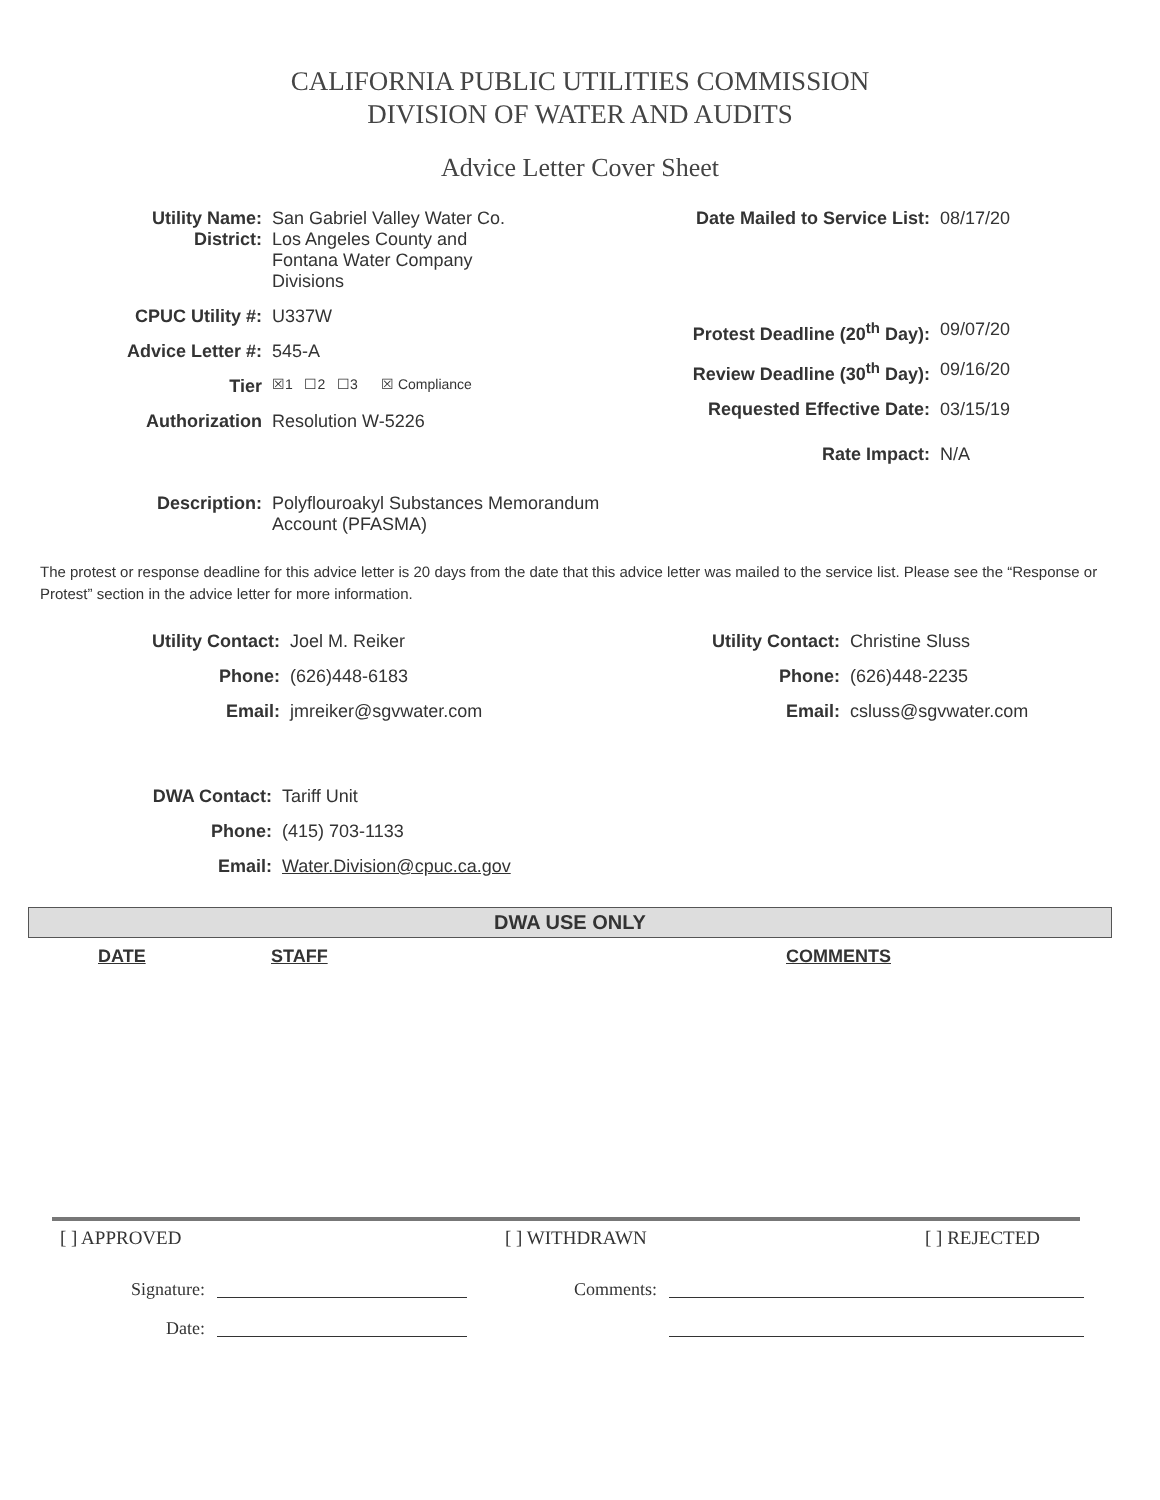CALIFORNIA PUBLIC UTILITIES COMMISSION
DIVISION OF WATER AND AUDITS
Advice Letter Cover Sheet
Utility Name:
District:
San Gabriel Valley Water Co.
Los Angeles County and
Fontana Water Company
Divisions
CPUC Utility #:
U337W
Advice Letter #:
545-A
Tier
☒1 ☐2 ☐3 ☒ Compliance
Authorization Resolution W-5226
Date Mailed to Service List:
08/17/20
Protest Deadline (20<sup>th</sup> Day):
09/07/20
Review Deadline (30<sup>th</sup> Day):
09/16/20
Requested Effective Date:
03/15/19
Rate Impact: N/A
Description: Polyflouroakyl Substances Memorandum
Account (PFASMA)
The protest or response deadline for this advice letter is 20 days from the date that this advice letter was mailed to the service list. Please see the “Response or Protest” section in the advice letter for more information.
Utility Contact:
Joel M. Reiker
Phone: (626)448-6183
Email: jmreiker@sgvwater.com
Utility Contact:
Christine Sluss
Phone: (626)448-2235
Email: csluss@sgvwater.com
DWA Contact: Tariff Unit
Phone: (415) 703-1133
Email: Water.Division@cpuc.ca.gov
DWA USE ONLY
DATE STAFF COMMENTS
[ ] APPROVED [ ] WITHDRAWN [ ] REJECTED
Signature: Comments:
Date: